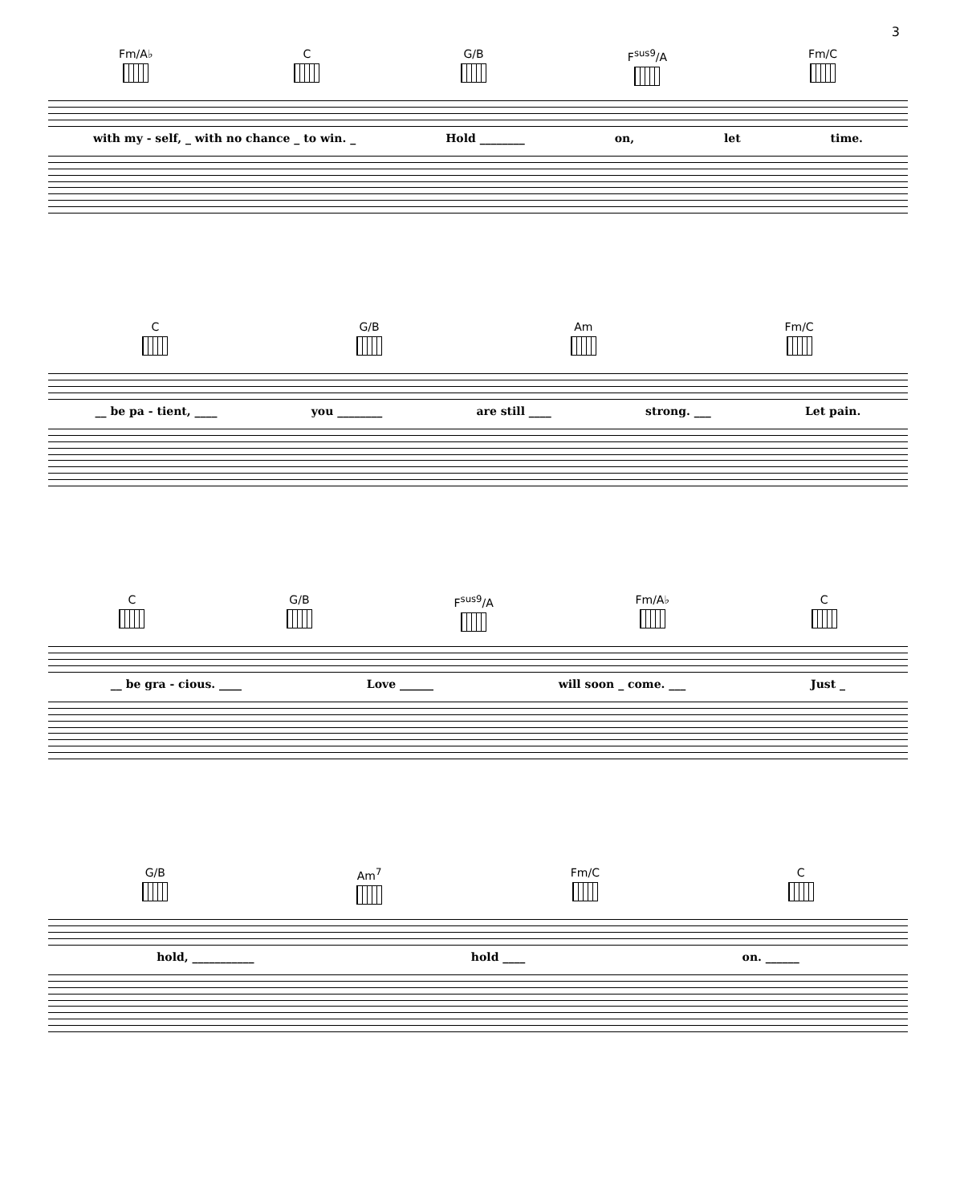3
Fm/A♭ C G/B F<sup>sus9</sup>/A Fm/C
with my - self, _ with no chance _ to win. _ Hold ________ on, let time.
C G/B Am Fm/C
__ be pa - tient, ____ you ________ are still ____ strong. ___ Let pain.
C G/B F<sup>sus9</sup>/A Fm/A♭ C
__ be gra - cious. ____ Love ______ will soon _ come. ___ Just _
G/B Am<sup>7</sup> Fm/C C
hold, ___________ hold ____ on. ______